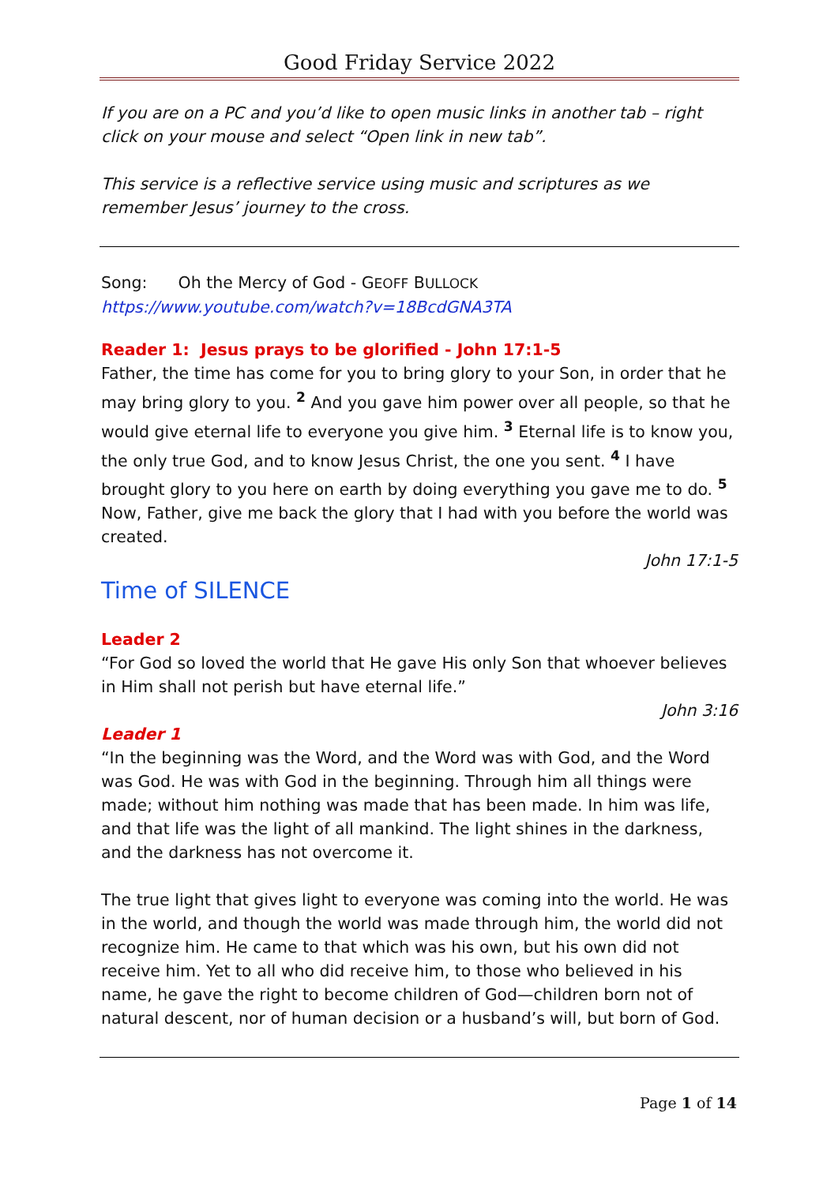Good Friday Service 2022
If you are on a PC and you’d like to open music links in another tab – right click on your mouse and select “Open link in new tab”.
This service is a reflective service using music and scriptures as we remember Jesus’ journey to the cross.
Song: Oh the Mercy of God - GEOFF BULLOCK
https://www.youtube.com/watch?v=18BcdGNA3TA
Reader 1: Jesus prays to be glorified - John 17:1-5
Father, the time has come for you to bring glory to your Son, in order that he may bring glory to you. <sup>2</sup> And you gave him power over all people, so that he would give eternal life to everyone you give him. <sup>3</sup> Eternal life is to know you, the only true God, and to know Jesus Christ, the one you sent. <sup>4</sup> I have brought glory to you here on earth by doing everything you gave me to do. <sup>5</sup> Now, Father, give me back the glory that I had with you before the world was created.
John 17:1-5
Time of SILENCE
Leader 2
“For God so loved the world that He gave His only Son that whoever believes in Him shall not perish but have eternal life.”
John 3:16
Leader 1
“In the beginning was the Word, and the Word was with God, and the Word was God. He was with God in the beginning. Through him all things were made; without him nothing was made that has been made. In him was life, and that life was the light of all mankind. The light shines in the darkness, and the darkness has not overcome it.
The true light that gives light to everyone was coming into the world. He was in the world, and though the world was made through him, the world did not recognize him. He came to that which was his own, but his own did not receive him. Yet to all who did receive him, to those who believed in his name, he gave the right to become children of God—children born not of natural descent, nor of human decision or a husband’s will, but born of God.
Page 1 of 14